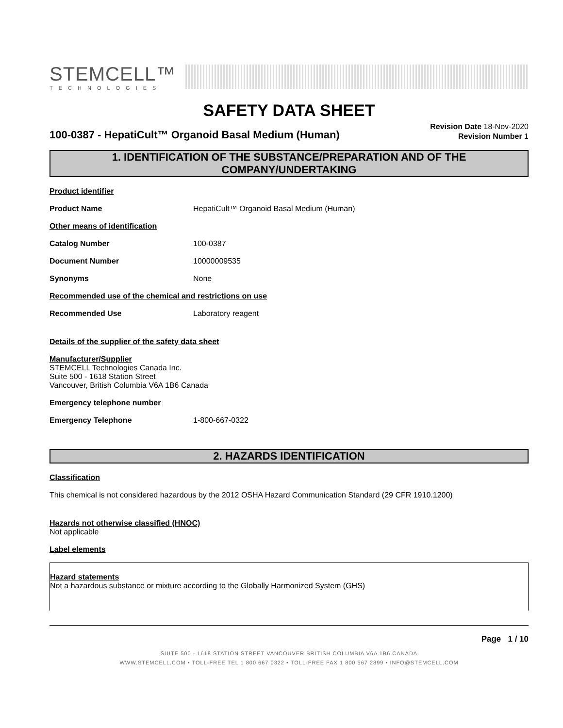STEMCELL™
TECHNOLOGIES
SAFETY DATA SHEET
100-0387 - HepatiCult™ Organoid Basal Medium (Human)
Revision Date 18-Nov-2020
Revision Number 1
1. IDENTIFICATION OF THE SUBSTANCE/PREPARATION AND OF THE COMPANY/UNDERTAKING
Product identifier
Product Name HepatiCult™ Organoid Basal Medium (Human)
Other means of identification
Catalog Number 100-0387
Document Number 10000009535
Synonyms None
Recommended use of the chemical and restrictions on use
Recommended Use Laboratory reagent
Details of the supplier of the safety data sheet
Manufacturer/Supplier
STEMCELL Technologies Canada Inc.
Suite 500 - 1618 Station Street
Vancouver, British Columbia V6A 1B6 Canada
Emergency telephone number
Emergency Telephone 1-800-667-0322
2. HAZARDS IDENTIFICATION
Classification
This chemical is not considered hazardous by the 2012 OSHA Hazard Communication Standard (29 CFR 1910.1200)
Hazards not otherwise classified (HNOC)
Not applicable
Label elements
Hazard statements
Not a hazardous substance or mixture according to the Globally Harmonized System (GHS)
Page 1 / 10
SUITE 500 - 1618 STATION STREET VANCOUVER BRITISH COLUMBIA V6A 1B6 CANADA
WWW.STEMCELL.COM • TOLL-FREE TEL 1 800 667 0322 • TOLL-FREE FAX 1 800 567 2899 • INFO@STEMCELL.COM